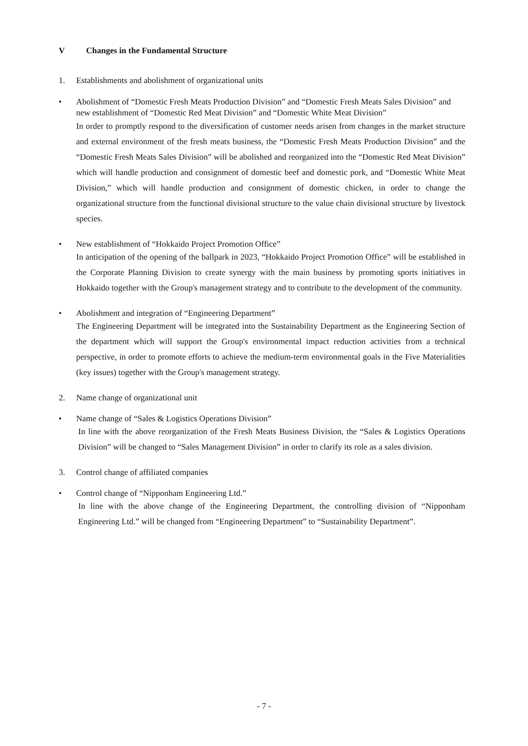V Changes in the Fundamental Structure
1. Establishments and abolishment of organizational units
• Abolishment of “Domestic Fresh Meats Production Division” and “Domestic Fresh Meats Sales Division” and new establishment of “Domestic Red Meat Division” and “Domestic White Meat Division”
In order to promptly respond to the diversification of customer needs arisen from changes in the market structure and external environment of the fresh meats business, the “Domestic Fresh Meats Production Division” and the “Domestic Fresh Meats Sales Division” will be abolished and reorganized into the “Domestic Red Meat Division” which will handle production and consignment of domestic beef and domestic pork, and “Domestic White Meat Division,” which will handle production and consignment of domestic chicken, in order to change the organizational structure from the functional divisional structure to the value chain divisional structure by livestock species.
• New establishment of “Hokkaido Project Promotion Office”
In anticipation of the opening of the ballpark in 2023, “Hokkaido Project Promotion Office” will be established in the Corporate Planning Division to create synergy with the main business by promoting sports initiatives in Hokkaido together with the Group's management strategy and to contribute to the development of the community.
• Abolishment and integration of “Engineering Department”
The Engineering Department will be integrated into the Sustainability Department as the Engineering Section of the department which will support the Group's environmental impact reduction activities from a technical perspective, in order to promote efforts to achieve the medium-term environmental goals in the Five Materialities (key issues) together with the Group's management strategy.
2. Name change of organizational unit
• Name change of “Sales & Logistics Operations Division”
In line with the above reorganization of the Fresh Meats Business Division, the “Sales & Logistics Operations Division” will be changed to “Sales Management Division” in order to clarify its role as a sales division.
3. Control change of affiliated companies
• Control change of “Nipponham Engineering Ltd.”
In line with the above change of the Engineering Department, the controlling division of “Nipponham Engineering Ltd.” will be changed from “Engineering Department” to “Sustainability Department”.
- 7 -